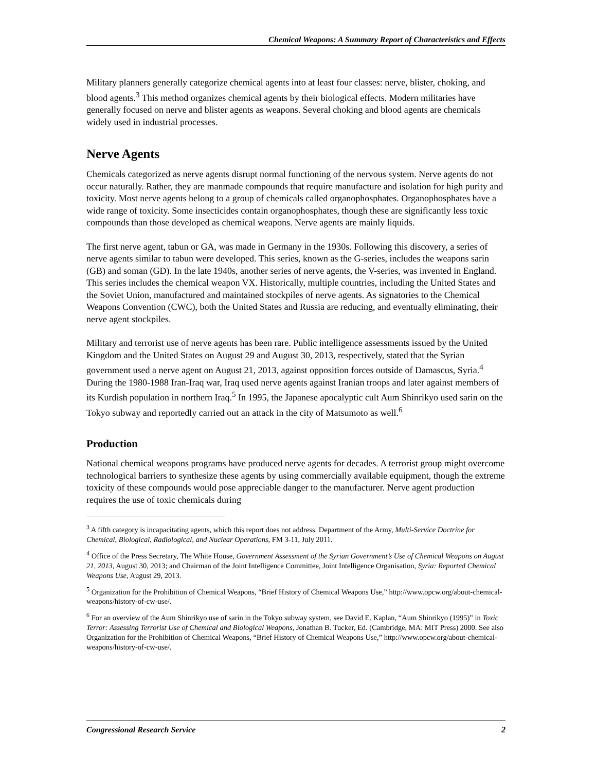Chemical Weapons: A Summary Report of Characteristics and Effects
Military planners generally categorize chemical agents into at least four classes: nerve, blister, choking, and blood agents.<sup>3</sup> This method organizes chemical agents by their biological effects. Modern militaries have generally focused on nerve and blister agents as weapons. Several choking and blood agents are chemicals widely used in industrial processes.
Nerve Agents
Chemicals categorized as nerve agents disrupt normal functioning of the nervous system. Nerve agents do not occur naturally. Rather, they are manmade compounds that require manufacture and isolation for high purity and toxicity. Most nerve agents belong to a group of chemicals called organophosphates. Organophosphates have a wide range of toxicity. Some insecticides contain organophosphates, though these are significantly less toxic compounds than those developed as chemical weapons. Nerve agents are mainly liquids.
The first nerve agent, tabun or GA, was made in Germany in the 1930s. Following this discovery, a series of nerve agents similar to tabun were developed. This series, known as the G-series, includes the weapons sarin (GB) and soman (GD). In the late 1940s, another series of nerve agents, the V-series, was invented in England. This series includes the chemical weapon VX. Historically, multiple countries, including the United States and the Soviet Union, manufactured and maintained stockpiles of nerve agents. As signatories to the Chemical Weapons Convention (CWC), both the United States and Russia are reducing, and eventually eliminating, their nerve agent stockpiles.
Military and terrorist use of nerve agents has been rare. Public intelligence assessments issued by the United Kingdom and the United States on August 29 and August 30, 2013, respectively, stated that the Syrian government used a nerve agent on August 21, 2013, against opposition forces outside of Damascus, Syria.<sup>4</sup> During the 1980-1988 Iran-Iraq war, Iraq used nerve agents against Iranian troops and later against members of its Kurdish population in northern Iraq.<sup>5</sup> In 1995, the Japanese apocalyptic cult Aum Shinrikyo used sarin on the Tokyo subway and reportedly carried out an attack in the city of Matsumoto as well.<sup>6</sup>
Production
National chemical weapons programs have produced nerve agents for decades. A terrorist group might overcome technological barriers to synthesize these agents by using commercially available equipment, though the extreme toxicity of these compounds would pose appreciable danger to the manufacturer. Nerve agent production requires the use of toxic chemicals during
<sup>3</sup> A fifth category is incapacitating agents, which this report does not address. Department of the Army, Multi-Service Doctrine for Chemical, Biological, Radiological, and Nuclear Operations, FM 3-11, July 2011.
<sup>4</sup> Office of the Press Secretary, The White House, Government Assessment of the Syrian Government’s Use of Chemical Weapons on August 21, 2013, August 30, 2013; and Chairman of the Joint Intelligence Committee, Joint Intelligence Organisation, Syria: Reported Chemical Weapons Use, August 29, 2013.
<sup>5</sup> Organization for the Prohibition of Chemical Weapons, “Brief History of Chemical Weapons Use,” http://www.opcw.org/about-chemical-weapons/history-of-cw-use/.
<sup>6</sup> For an overview of the Aum Shinrikyo use of sarin in the Tokyo subway system, see David E. Kaplan, “Aum Shinrikyo (1995)” in Toxic Terror: Assessing Terrorist Use of Chemical and Biological Weapons, Jonathan B. Tucker, Ed. (Cambridge, MA: MIT Press) 2000. See also Organization for the Prohibition of Chemical Weapons, “Brief History of Chemical Weapons Use,” http://www.opcw.org/about-chemical-weapons/history-of-cw-use/.
Congressional Research Service 2